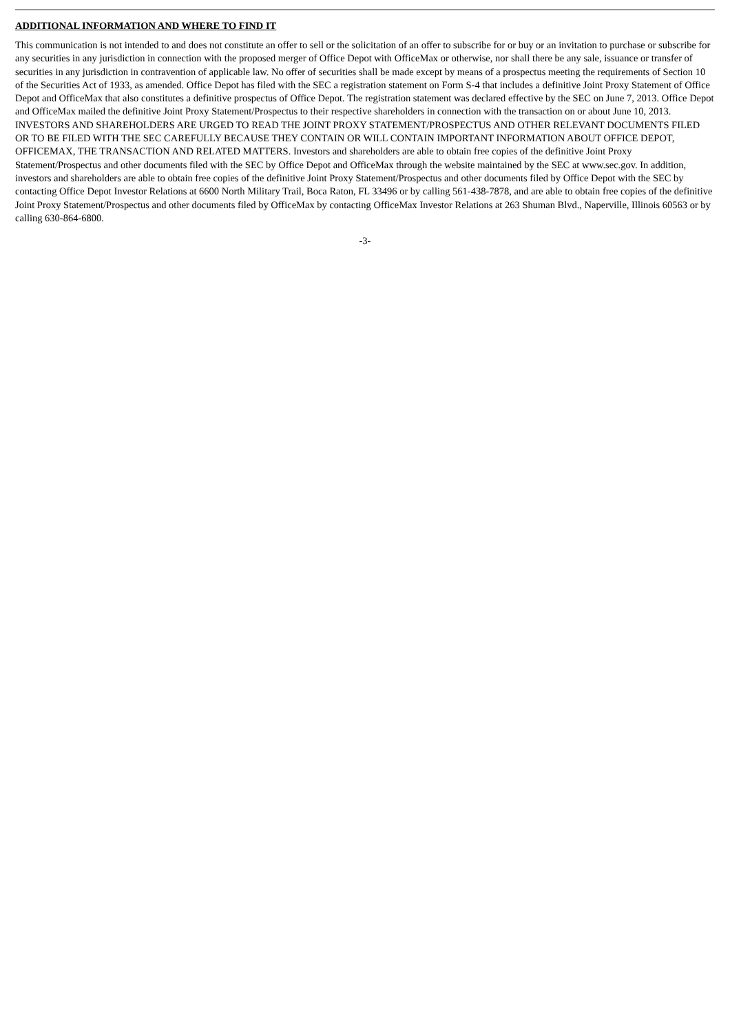ADDITIONAL INFORMATION AND WHERE TO FIND IT
This communication is not intended to and does not constitute an offer to sell or the solicitation of an offer to subscribe for or buy or an invitation to purchase or subscribe for any securities in any jurisdiction in connection with the proposed merger of Office Depot with OfficeMax or otherwise, nor shall there be any sale, issuance or transfer of securities in any jurisdiction in contravention of applicable law. No offer of securities shall be made except by means of a prospectus meeting the requirements of Section 10 of the Securities Act of 1933, as amended. Office Depot has filed with the SEC a registration statement on Form S-4 that includes a definitive Joint Proxy Statement of Office Depot and OfficeMax that also constitutes a definitive prospectus of Office Depot. The registration statement was declared effective by the SEC on June 7, 2013. Office Depot and OfficeMax mailed the definitive Joint Proxy Statement/Prospectus to their respective shareholders in connection with the transaction on or about June 10, 2013. INVESTORS AND SHAREHOLDERS ARE URGED TO READ THE JOINT PROXY STATEMENT/PROSPECTUS AND OTHER RELEVANT DOCUMENTS FILED OR TO BE FILED WITH THE SEC CAREFULLY BECAUSE THEY CONTAIN OR WILL CONTAIN IMPORTANT INFORMATION ABOUT OFFICE DEPOT, OFFICEMAX, THE TRANSACTION AND RELATED MATTERS. Investors and shareholders are able to obtain free copies of the definitive Joint Proxy Statement/Prospectus and other documents filed with the SEC by Office Depot and OfficeMax through the website maintained by the SEC at www.sec.gov. In addition, investors and shareholders are able to obtain free copies of the definitive Joint Proxy Statement/Prospectus and other documents filed by Office Depot with the SEC by contacting Office Depot Investor Relations at 6600 North Military Trail, Boca Raton, FL 33496 or by calling 561-438-7878, and are able to obtain free copies of the definitive Joint Proxy Statement/Prospectus and other documents filed by OfficeMax by contacting OfficeMax Investor Relations at 263 Shuman Blvd., Naperville, Illinois 60563 or by calling 630-864-6800.
-3-